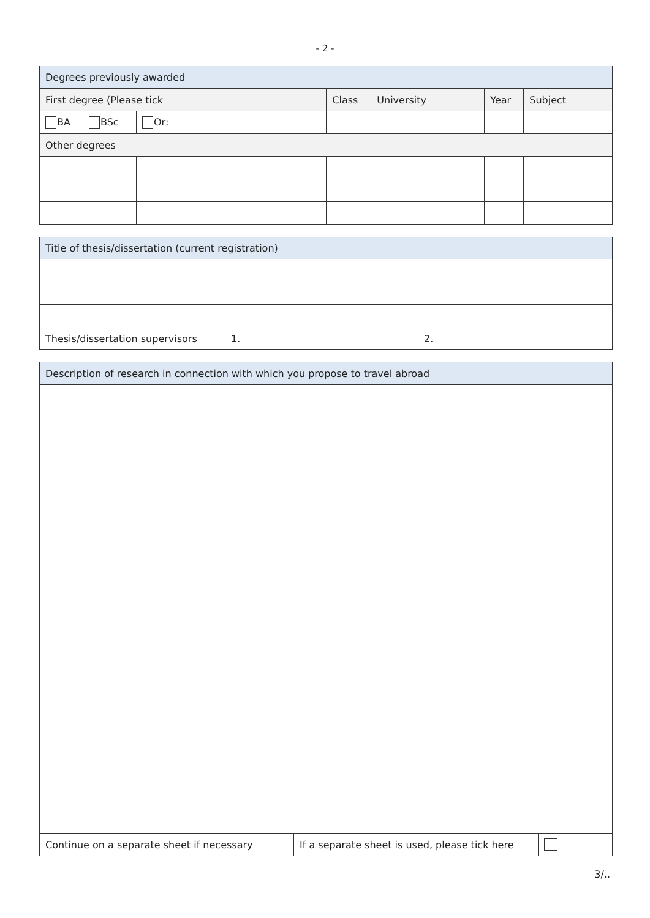- 2 -
| Degrees previously awarded | | | | | | |
| First degree (Please tick | | | Class | University | Year | Subject |
| BA | BSc | Or: | | | | |
| Other degrees | | | | | | |
| Title of thesis/dissertation (current registration) | | |
| Thesis/dissertation supervisors | 1. | 2. |
| Description of research in connection with which you propose to travel abroad | | |
| Continue on a separate sheet if necessary | If a separate sheet is used, please tick here | |
3/..